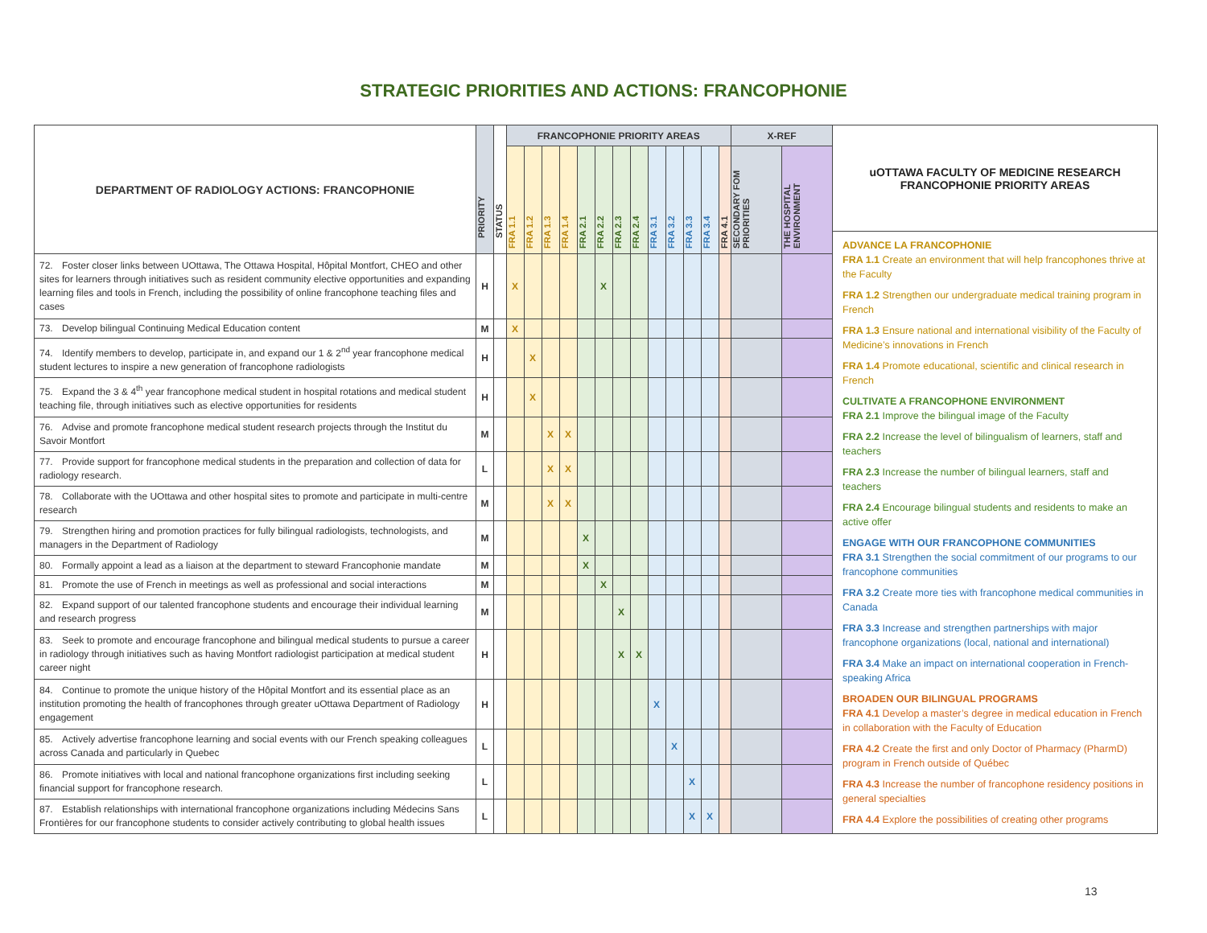STRATEGIC PRIORITIES AND ACTIONS: FRANCOPHONIE
| DEPARTMENT OF RADIOLOGY ACTIONS: FRANCOPHONIE | PRIORITY | STATUS | FRANCOPHONIE PRIORITY AREAS | | | | | | | | | | | | | X-REF | |
| --- | --- | --- | --- | --- | --- | --- | --- | --- | --- | --- | --- | --- | --- | --- | --- | --- | --- |
| | | | FRA 1.1 | FRA 1.2 | FRA 1.3 | FRA 1.4 | FRA 2.1 | FRA 2.2 | FRA 2.3 | FRA 2.4 | FRA 3.1 | FRA 3.2 | FRA 3.3 | FRA 3.4 | FRA 4.1 | SECONDARY FOM PRIORITIES | THE HOSPITAL ENVIRONMENT |
| 72. Foster closer links between UOttawa, The Ottawa Hospital, Hôpital Montfort, CHEO and other sites for learners through initiatives such as resident community elective opportunities and expanding learning files and tools in French, including the possibility of online francophone teaching files and cases | H | | X | | | | | X | | | | | | | | | |
| 73. Develop bilingual Continuing Medical Education content | M | | X | | | | | | | | | | | | | | |
| 74. Identify members to develop, participate in, and expand our 1 & 2<sup>nd</sup> year francophone medical student lectures to inspire a new generation of francophone radiologists | H | | | X | | | | | | | | | | | | | |
| 75. Expand the 3 & 4<sup>th</sup> year francophone medical student in hospital rotations and medical student teaching file, through initiatives such as elective opportunities for residents | H | | | X | | | | | | | | | | | | | |
| 76. Advise and promote francophone medical student research projects through the Institut du Savoir Montfort | M | | | | X | X | | | | | | | | | | | |
| 77. Provide support for francophone medical students in the preparation and collection of data for radiology research. | L | | | | X | X | | | | | | | | | | | |
| 78. Collaborate with the UOttawa and other hospital sites to promote and participate in multi-centre research | M | | | | X | X | | | | | | | | | | | |
| 79. Strengthen hiring and promotion practices for fully bilingual radiologists, technologists, and managers in the Department of Radiology | M | | | | | | X | | | | | | | | | | |
| 80. Formally appoint a lead as a liaison at the department to steward Francophonie mandate | M | | | | | | X | | | | | | | | | | |
| 81. Promote the use of French in meetings as well as professional and social interactions | M | | | | | | | X | | | | | | | | | |
| 82. Expand support of our talented francophone students and encourage their individual learning and research progress | M | | | | | | | | X | | | | | | | | |
| 83. Seek to promote and encourage francophone and bilingual medical students to pursue a career in radiology through initiatives such as having Montfort radiologist participation at medical student career night | H | | | | | | | | X | X | | | | | | | |
| 84. Continue to promote the unique history of the Hôpital Montfort and its essential place as an institution promoting the health of francophones through greater uOttawa Department of Radiology engagement | H | | | | | | | | | | X | | | | | | |
| 85. Actively advertise francophone learning and social events with our French speaking colleagues across Canada and particularly in Quebec | L | | | | | | | | | | | X | | | | | |
| 86. Promote initiatives with local and national francophone organizations first including seeking financial support for francophone research. | L | | | | | | | | | | | | X | | | | |
| 87. Establish relationships with international francophone organizations including Médecins Sans Frontières for our francophone students to consider actively contributing to global health issues | L | | | | | | | | | | | | X | X | | | |
uOTTAWA FACULTY OF MEDICINE RESEARCH
FRANCOPHONIE PRIORITY AREAS
ADVANCE LA FRANCOPHONIE
FRA 1.1 Create an environment that will help francophones thrive at the Faculty
FRA 1.2 Strengthen our undergraduate medical training program in French
FRA 1.3 Ensure national and international visibility of the Faculty of Medicine’s innovations in French
FRA 1.4 Promote educational, scientific and clinical research in French
CULTIVATE A FRANCOPHONE ENVIRONMENT
FRA 2.1 Improve the bilingual image of the Faculty
FRA 2.2 Increase the level of bilingualism of learners, staff and teachers
FRA 2.3 Increase the number of bilingual learners, staff and teachers
FRA 2.4 Encourage bilingual students and residents to make an active offer
ENGAGE WITH OUR FRANCOPHONE COMMUNITIES
FRA 3.1 Strengthen the social commitment of our programs to our francophone communities
FRA 3.2 Create more ties with francophone medical communities in Canada
FRA 3.3 Increase and strengthen partnerships with major francophone organizations (local, national and international)
FRA 3.4 Make an impact on international cooperation in French-speaking Africa
BROADEN OUR BILINGUAL PROGRAMS
FRA 4.1 Develop a master’s degree in medical education in French in collaboration with the Faculty of Education
FRA 4.2 Create the first and only Doctor of Pharmacy (PharmD) program in French outside of Québec
FRA 4.3 Increase the number of francophone residency positions in general specialties
FRA 4.4 Explore the possibilities of creating other programs
13